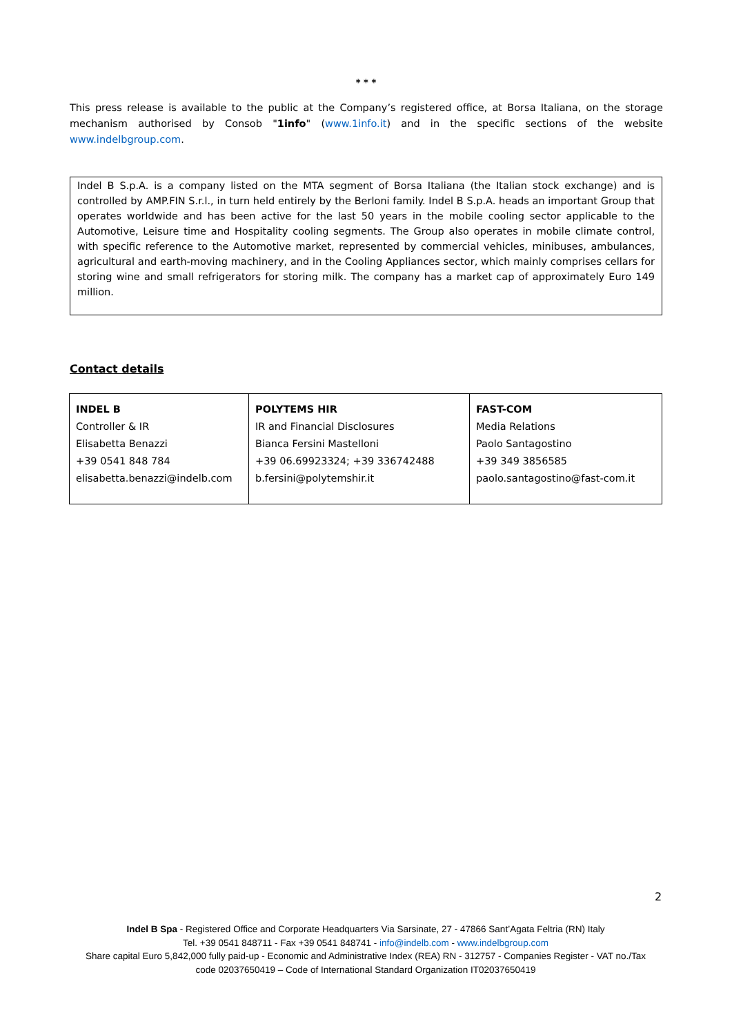* * *
This press release is available to the public at the Company’s registered office, at Borsa Italiana, on the storage mechanism authorised by Consob "1info" (www.1info.it) and in the specific sections of the website www.indelbgroup.com.
Indel B S.p.A. is a company listed on the MTA segment of Borsa Italiana (the Italian stock exchange) and is controlled by AMP.FIN S.r.l., in turn held entirely by the Berloni family. Indel B S.p.A. heads an important Group that operates worldwide and has been active for the last 50 years in the mobile cooling sector applicable to the Automotive, Leisure time and Hospitality cooling segments. The Group also operates in mobile climate control, with specific reference to the Automotive market, represented by commercial vehicles, minibuses, ambulances, agricultural and earth-moving machinery, and in the Cooling Appliances sector, which mainly comprises cellars for storing wine and small refrigerators for storing milk. The company has a market cap of approximately Euro 149 million.
Contact details
| INDEL B Controller & IR Elisabetta Benazzi +39 0541 848 784 elisabetta.benazzi@indelb.com | POLYTEMS HIR IR and Financial Disclosures Bianca Fersini Mastelloni +39 06.69923324; +39 336742488 b.fersini@polytemshir.it | FAST-COM Media Relations Paolo Santagostino +39 349 3856585 paolo.santagostino@fast-com.it |
2
Indel B Spa - Registered Office and Corporate Headquarters Via Sarsinate, 27 - 47866 Sant’Agata Feltria (RN) Italy
Tel. +39 0541 848711 - Fax +39 0541 848741 - info@indelb.com - www.indelbgroup.com
Share capital Euro 5,842,000 fully paid-up - Economic and Administrative Index (REA) RN - 312757 - Companies Register - VAT no./Tax code 02037650419 – Code of International Standard Organization IT02037650419